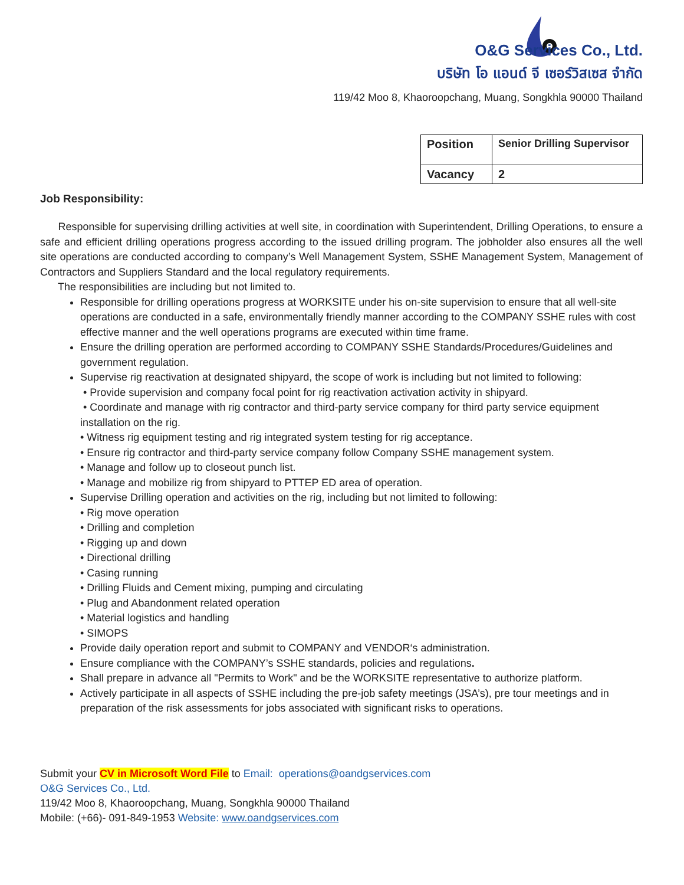O&G Services Co., Ltd.
บริษัท โอ แอนด์ จี เซอร์วิสเซส จำกัด
119/42 Moo 8, Khaoroopchang, Muang, Songkhla 90000 Thailand
| Position | Senior Drilling Supervisor |
| Vacancy | 2 |
Job Responsibility:
Responsible for supervising drilling activities at well site, in coordination with Superintendent, Drilling Operations, to ensure a safe and efficient drilling operations progress according to the issued drilling program. The jobholder also ensures all the well site operations are conducted according to company’s Well Management System, SSHE Management System, Management of Contractors and Suppliers Standard and the local regulatory requirements.
The responsibilities are including but not limited to.
Responsible for drilling operations progress at WORKSITE under his on-site supervision to ensure that all well-site operations are conducted in a safe, environmentally friendly manner according to the COMPANY SSHE rules with cost effective manner and the well operations programs are executed within time frame.
Ensure the drilling operation are performed according to COMPANY SSHE Standards/Procedures/Guidelines and government regulation.
Supervise rig reactivation at designated shipyard, the scope of work is including but not limited to following:
• Provide supervision and company focal point for rig reactivation activation activity in shipyard.
• Coordinate and manage with rig contractor and third-party service company for third party service equipment installation on the rig.
• Witness rig equipment testing and rig integrated system testing for rig acceptance.
• Ensure rig contractor and third-party service company follow Company SSHE management system.
• Manage and follow up to closeout punch list.
• Manage and mobilize rig from shipyard to PTTEP ED area of operation.
Supervise Drilling operation and activities on the rig, including but not limited to following:
• Rig move operation
• Drilling and completion
• Rigging up and down
• Directional drilling
• Casing running
• Drilling Fluids and Cement mixing, pumping and circulating
• Plug and Abandonment related operation
• Material logistics and handling
• SIMOPS
Provide daily operation report and submit to COMPANY and VENDOR‘s administration.
Ensure compliance with the COMPANY’s SSHE standards, policies and regulations.
Shall prepare in advance all "Permits to Work" and be the WORKSITE representative to authorize platform.
Actively participate in all aspects of SSHE including the pre-job safety meetings (JSA’s), pre tour meetings and in preparation of the risk assessments for jobs associated with significant risks to operations.
Submit your CV in Microsoft Word File to Email: operations@oandgservices.com
O&G Services Co., Ltd.
119/42 Moo 8, Khaoroopchang, Muang, Songkhla 90000 Thailand
Mobile: (+66)- 091-849-1953 Website: www.oandgservices.com